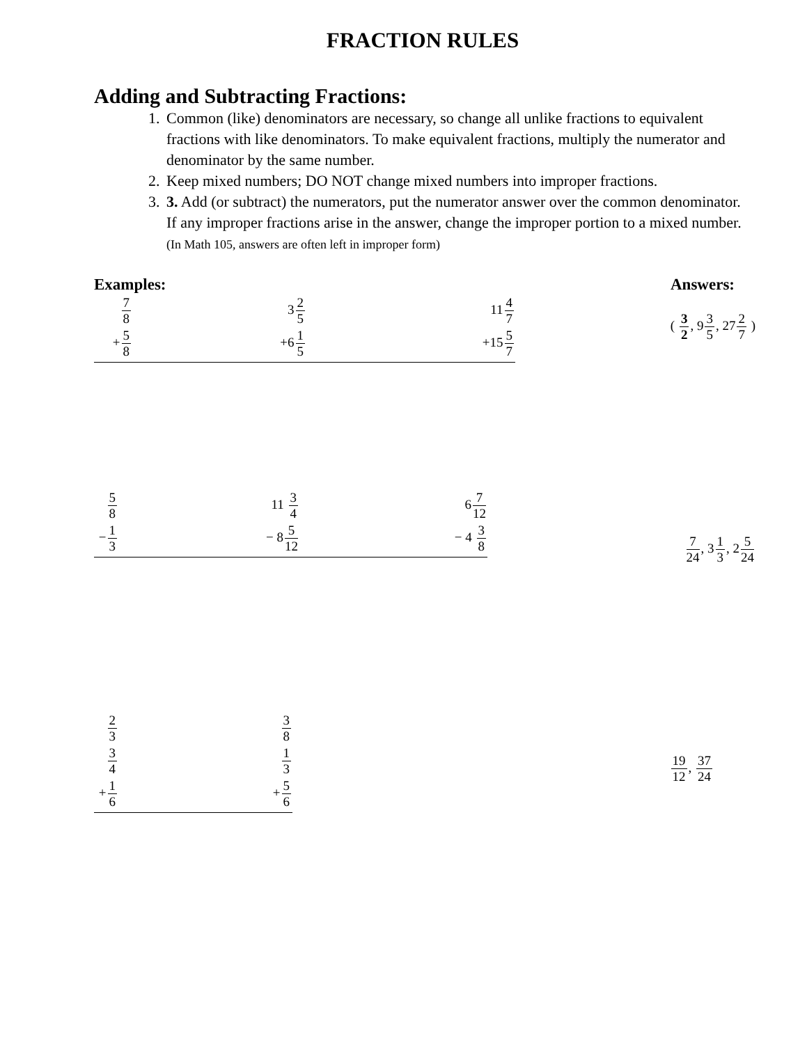FRACTION RULES
Adding and Subtracting Fractions:
1. Common (like) denominators are necessary, so change all unlike fractions to equivalent fractions with like denominators. To make equivalent fractions, multiply the numerator and denominator by the same number.
2. Keep mixed numbers; DO NOT change mixed numbers into improper fractions.
3. 3. Add (or subtract) the numerators, put the numerator answer over the common denominator. If any improper fractions arise in the answer, change the improper portion to a mixed number. (In Math 105, answers are often left in improper form)
Examples: Answers:
7 8
+5 8
32 5
+61 5
114 7
+155 7
( 3 2, 93 5, 272 7 )
5 8
−1 3
11 3 4
− 85 12
67 12
− 4 3 8
7 24, 31 3, 25 24
2 3
3 4
+1 6
3 8
1 3
+5 6
19 12, 37 24